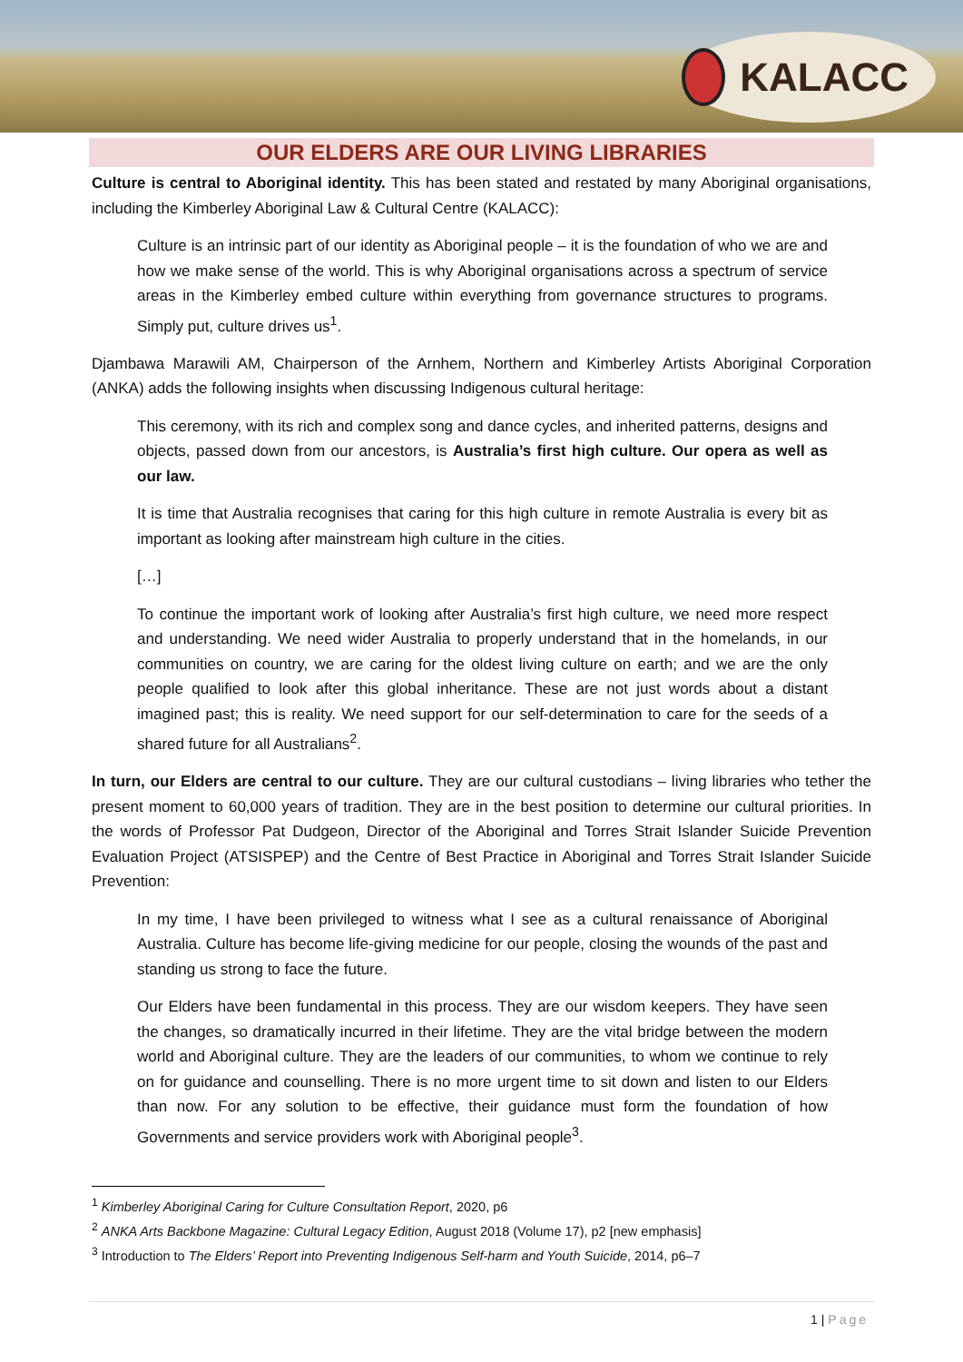KALACC
OUR ELDERS ARE OUR LIVING LIBRARIES
Culture is central to Aboriginal identity. This has been stated and restated by many Aboriginal organisations, including the Kimberley Aboriginal Law & Cultural Centre (KALACC):
Culture is an intrinsic part of our identity as Aboriginal people – it is the foundation of who we are and how we make sense of the world. This is why Aboriginal organisations across a spectrum of service areas in the Kimberley embed culture within everything from governance structures to programs. Simply put, culture drives us<sup>1</sup>.
Djambawa Marawili AM, Chairperson of the Arnhem, Northern and Kimberley Artists Aboriginal Corporation (ANKA) adds the following insights when discussing Indigenous cultural heritage:
This ceremony, with its rich and complex song and dance cycles, and inherited patterns, designs and objects, passed down from our ancestors, is Australia’s first high culture. Our opera as well as our law.
It is time that Australia recognises that caring for this high culture in remote Australia is every bit as important as looking after mainstream high culture in the cities.
[…]
To continue the important work of looking after Australia’s first high culture, we need more respect and understanding. We need wider Australia to properly understand that in the homelands, in our communities on country, we are caring for the oldest living culture on earth; and we are the only people qualified to look after this global inheritance. These are not just words about a distant imagined past; this is reality. We need support for our self-determination to care for the seeds of a shared future for all Australians<sup>2</sup>.
In turn, our Elders are central to our culture. They are our cultural custodians – living libraries who tether the present moment to 60,000 years of tradition. They are in the best position to determine our cultural priorities. In the words of Professor Pat Dudgeon, Director of the Aboriginal and Torres Strait Islander Suicide Prevention Evaluation Project (ATSISPEP) and the Centre of Best Practice in Aboriginal and Torres Strait Islander Suicide Prevention:
In my time, I have been privileged to witness what I see as a cultural renaissance of Aboriginal Australia. Culture has become life-giving medicine for our people, closing the wounds of the past and standing us strong to face the future.
Our Elders have been fundamental in this process. They are our wisdom keepers. They have seen the changes, so dramatically incurred in their lifetime. They are the vital bridge between the modern world and Aboriginal culture. They are the leaders of our communities, to whom we continue to rely on for guidance and counselling. There is no more urgent time to sit down and listen to our Elders than now. For any solution to be effective, their guidance must form the foundation of how Governments and service providers work with Aboriginal people<sup>3</sup>.
<sup>1</sup> Kimberley Aboriginal Caring for Culture Consultation Report, 2020, p6
<sup>2</sup> ANKA Arts Backbone Magazine: Cultural Legacy Edition, August 2018 (Volume 17), p2 [new emphasis]
<sup>3</sup> Introduction to The Elders’ Report into Preventing Indigenous Self-harm and Youth Suicide, 2014, p6–7
1 | Page